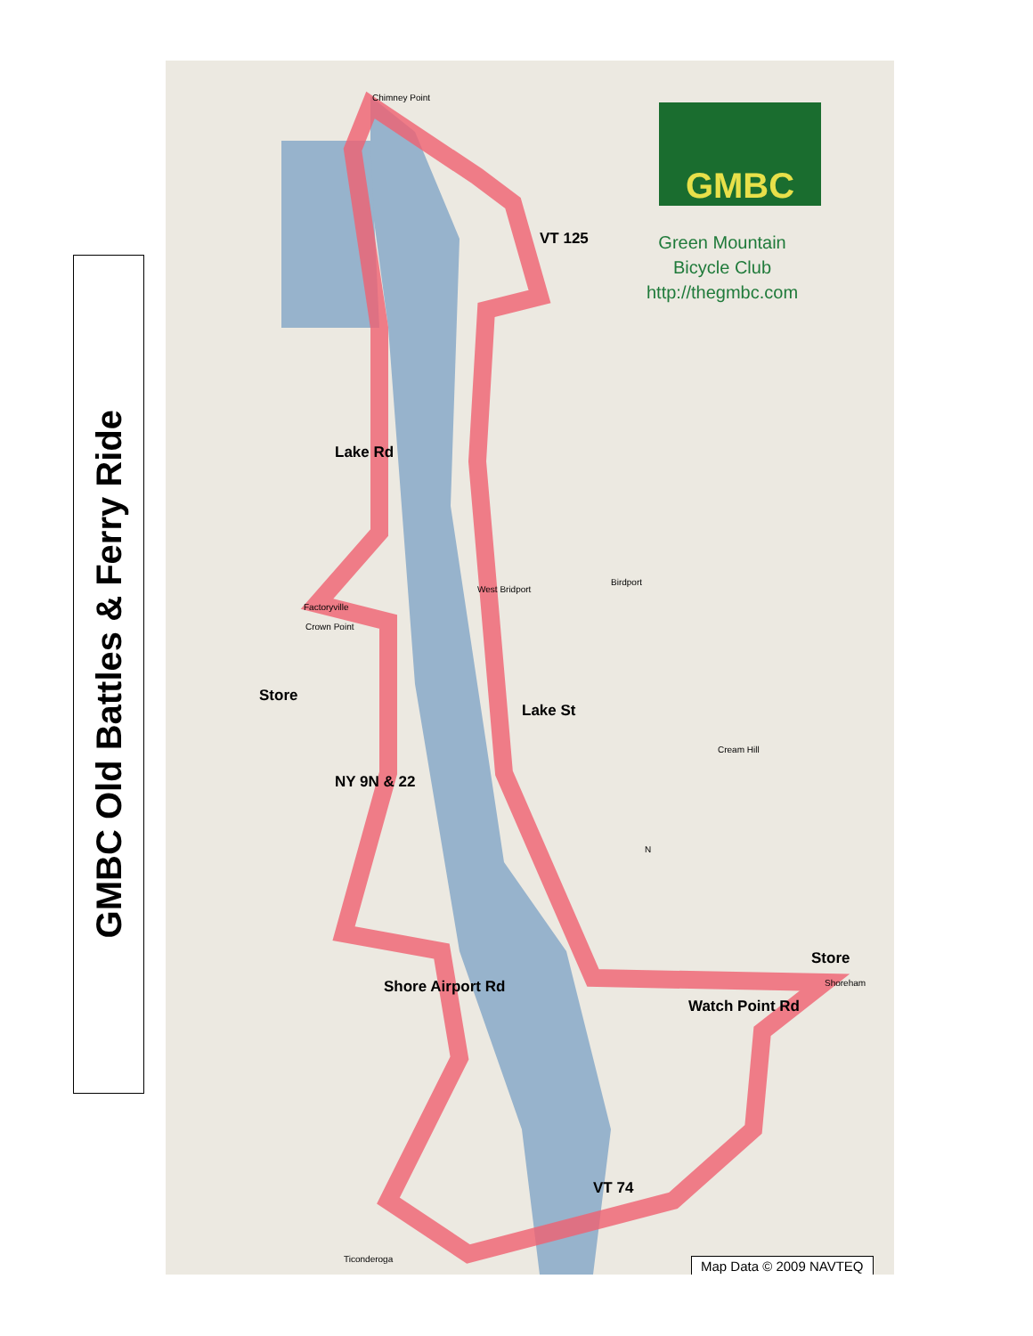GMBC Old Battles & Ferry Ride
GMBC
Green Mountain
Bicycle Club
http://thegmbc.com
Chimney Point
VT 125
Lake Rd
Lake St
West Bridport
Birdport
Factoryville
Crown Point
Store
NY 9N & 22
Cream Hill
Store
Shoreham
Watch Point Rd
Shore Airport Rd
VT 74
Ticonderoga
N
Map Data © 2009 NAVTEQ